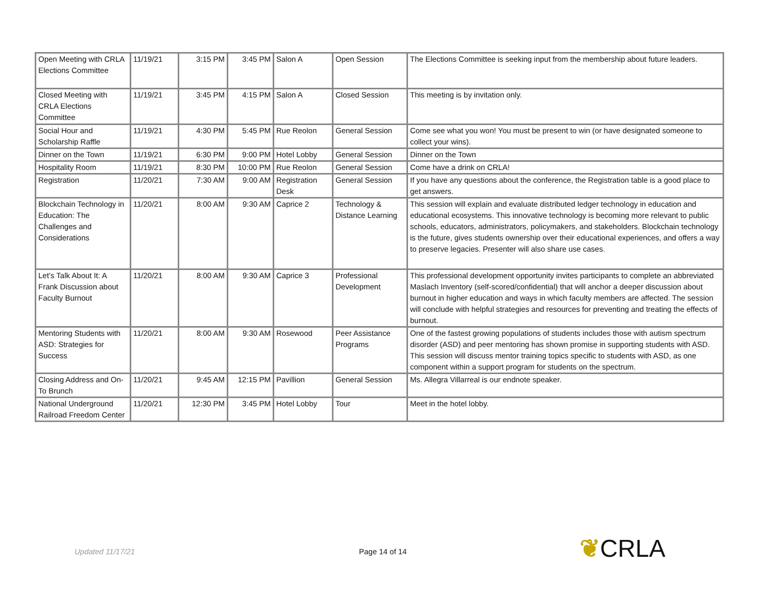| Open Meeting with CRLA Elections Committee | 11/19/21 | 3:15 PM | 3:45 PM | Salon A | Open Session | The Elections Committee is seeking input from the membership about future leaders. |
| Closed Meeting with CRLA Elections Committee | 11/19/21 | 3:45 PM | 4:15 PM | Salon A | Closed Session | This meeting is by invitation only. |
| Social Hour and Scholarship Raffle | 11/19/21 | 4:30 PM | 5:45 PM | Rue Reolon | General Session | Come see what you won! You must be present to win (or have designated someone to collect your wins). |
| Dinner on the Town | 11/19/21 | 6:30 PM | 9:00 PM | Hotel Lobby | General Session | Dinner on the Town |
| Hospitality Room | 11/19/21 | 8:30 PM | 10:00 PM | Rue Reolon | General Session | Come have a drink on CRLA! |
| Registration | 11/20/21 | 7:30 AM | 9:00 AM | Registration Desk | General Session | If you have any questions about the conference, the Registration table is a good place to get answers. |
| Blockchain Technology in Education: The Challenges and Considerations | 11/20/21 | 8:00 AM | 9:30 AM | Caprice 2 | Technology & Distance Learning | This session will explain and evaluate distributed ledger technology in education and educational ecosystems. This innovative technology is becoming more relevant to public schools, educators, administrators, policymakers, and stakeholders. Blockchain technology is the future, gives students ownership over their educational experiences, and offers a way to preserve legacies. Presenter will also share use cases. |
| Let’s Talk About It: A Frank Discussion about Faculty Burnout | 11/20/21 | 8:00 AM | 9:30 AM | Caprice 3 | Professional Development | This professional development opportunity invites participants to complete an abbreviated Maslach Inventory (self-scored/confidential) that will anchor a deeper discussion about burnout in higher education and ways in which faculty members are affected. The session will conclude with helpful strategies and resources for preventing and treating the effects of burnout. |
| Mentoring Students with ASD: Strategies for Success | 11/20/21 | 8:00 AM | 9:30 AM | Rosewood | Peer Assistance Programs | One of the fastest growing populations of students includes those with autism spectrum disorder (ASD) and peer mentoring has shown promise in supporting students with ASD. This session will discuss mentor training topics specific to students with ASD, as one component within a support program for students on the spectrum. |
| Closing Address and On-To Brunch | 11/20/21 | 9:45 AM | 12:15 PM | Pavillion | General Session | Ms. Allegra Villarreal is our endnote speaker. |
| National Underground Railroad Freedom Center | 11/20/21 | 12:30 PM | 3:45 PM | Hotel Lobby | Tour | Meet in the hotel lobby. |
Updated 11/17/21 Page 14 of 14 ❦CRLA